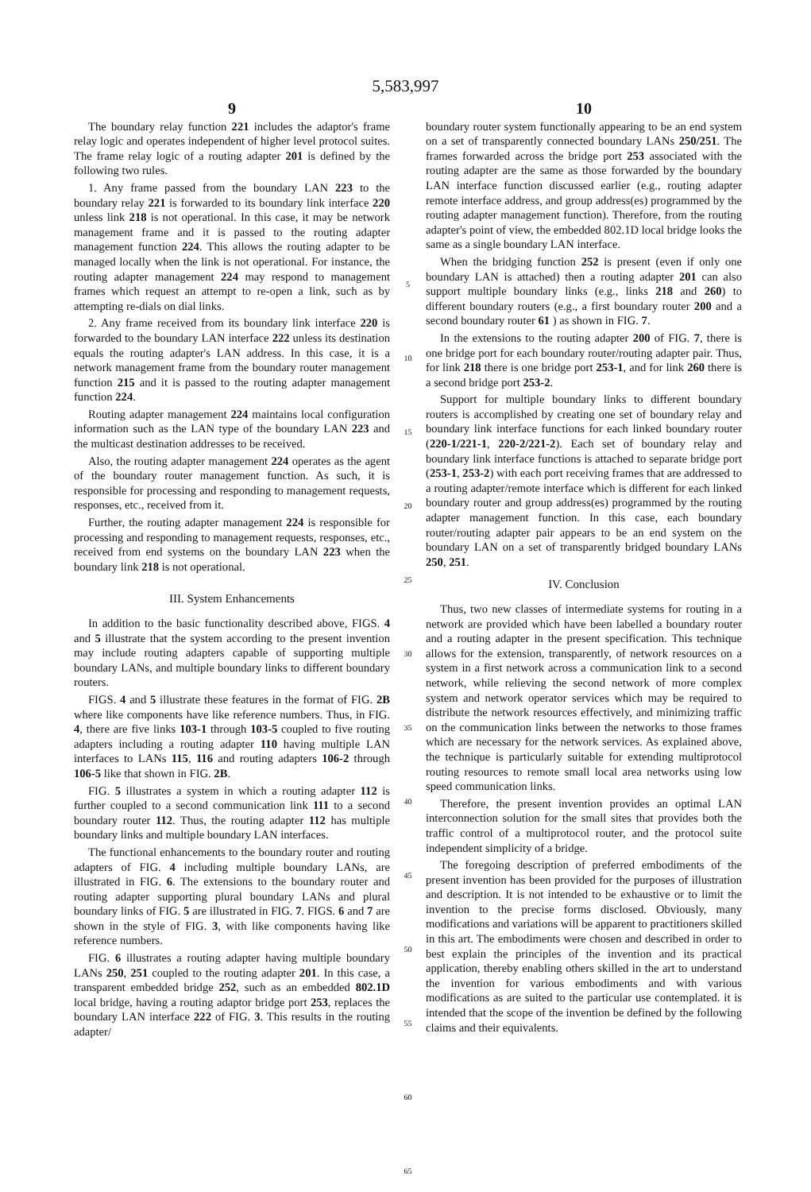5,583,997
9
The boundary relay function 221 includes the adaptor's frame relay logic and operates independent of higher level protocol suites. The frame relay logic of a routing adapter 201 is defined by the following two rules.
1. Any frame passed from the boundary LAN 223 to the boundary relay 221 is forwarded to its boundary link interface 220 unless link 218 is not operational. In this case, it may be network management frame and it is passed to the routing adapter management function 224. This allows the routing adapter to be managed locally when the link is not operational. For instance, the routing adapter management 224 may respond to management frames which request an attempt to re-open a link, such as by attempting re-dials on dial links.
2. Any frame received from its boundary link interface 220 is forwarded to the boundary LAN interface 222 unless its destination equals the routing adapter's LAN address. In this case, it is a network management frame from the boundary router management function 215 and it is passed to the routing adapter management function 224.
Routing adapter management 224 maintains local configuration information such as the LAN type of the boundary LAN 223 and the multicast destination addresses to be received.
Also, the routing adapter management 224 operates as the agent of the boundary router management function. As such, it is responsible for processing and responding to management requests, responses, etc., received from it.
Further, the routing adapter management 224 is responsible for processing and responding to management requests, responses, etc., received from end systems on the boundary LAN 223 when the boundary link 218 is not operational.
III. System Enhancements
In addition to the basic functionality described above, FIGS. 4 and 5 illustrate that the system according to the present invention may include routing adapters capable of supporting multiple boundary LANs, and multiple boundary links to different boundary routers.
FIGS. 4 and 5 illustrate these features in the format of FIG. 2B where like components have like reference numbers. Thus, in FIG. 4, there are five links 103-1 through 103-5 coupled to five routing adapters including a routing adapter 110 having multiple LAN interfaces to LANs 115, 116 and routing adapters 106-2 through 106-5 like that shown in FIG. 2B.
FIG. 5 illustrates a system in which a routing adapter 112 is further coupled to a second communication link 111 to a second boundary router 112. Thus, the routing adapter 112 has multiple boundary links and multiple boundary LAN interfaces.
The functional enhancements to the boundary router and routing adapters of FIG. 4 including multiple boundary LANs, are illustrated in FIG. 6. The extensions to the boundary router and routing adapter supporting plural boundary LANs and plural boundary links of FIG. 5 are illustrated in FIG. 7. FIGS. 6 and 7 are shown in the style of FIG. 3, with like components having like reference numbers.
FIG. 6 illustrates a routing adapter having multiple boundary LANs 250, 251 coupled to the routing adapter 201. In this case, a transparent embedded bridge 252, such as an embedded 802.1D local bridge, having a routing adaptor bridge port 253, replaces the boundary LAN interface 222 of FIG. 3. This results in the routing adapter/
5
10
15
20
25
30
35
40
45
50
55
60
65
10
boundary router system functionally appearing to be an end system on a set of transparently connected boundary LANs 250/251. The frames forwarded across the bridge port 253 associated with the routing adapter are the same as those forwarded by the boundary LAN interface function discussed earlier (e.g., routing adapter remote interface address, and group address(es) programmed by the routing adapter management function). Therefore, from the routing adapter's point of view, the embedded 802.1D local bridge looks the same as a single boundary LAN interface.
When the bridging function 252 is present (even if only one boundary LAN is attached) then a routing adapter 201 can also support multiple boundary links (e.g., links 218 and 260) to different boundary routers (e.g., a first boundary router 200 and a second boundary router 61 ) as shown in FIG. 7.
In the extensions to the routing adapter 200 of FIG. 7, there is one bridge port for each boundary router/routing adapter pair. Thus, for link 218 there is one bridge port 253-1, and for link 260 there is a second bridge port 253-2.
Support for multiple boundary links to different boundary routers is accomplished by creating one set of boundary relay and boundary link interface functions for each linked boundary router (220-1/221-1, 220-2/221-2). Each set of boundary relay and boundary link interface functions is attached to separate bridge port (253-1, 253-2) with each port receiving frames that are addressed to a routing adapter/remote interface which is different for each linked boundary router and group address(es) programmed by the routing adapter management function. In this case, each boundary router/routing adapter pair appears to be an end system on the boundary LAN on a set of transparently bridged boundary LANs 250, 251.
IV. Conclusion
Thus, two new classes of intermediate systems for routing in a network are provided which have been labelled a boundary router and a routing adapter in the present specification. This technique allows for the extension, transparently, of network resources on a system in a first network across a communication link to a second network, while relieving the second network of more complex system and network operator services which may be required to distribute the network resources effectively, and minimizing traffic on the communication links between the networks to those frames which are necessary for the network services. As explained above, the technique is particularly suitable for extending multiprotocol routing resources to remote small local area networks using low speed communication links.
Therefore, the present invention provides an optimal LAN interconnection solution for the small sites that provides both the traffic control of a multiprotocol router, and the protocol suite independent simplicity of a bridge.
The foregoing description of preferred embodiments of the present invention has been provided for the purposes of illustration and description. It is not intended to be exhaustive or to limit the invention to the precise forms disclosed. Obviously, many modifications and variations will be apparent to practitioners skilled in this art. The embodiments were chosen and described in order to best explain the principles of the invention and its practical application, thereby enabling others skilled in the art to understand the invention for various embodiments and with various modifications as are suited to the particular use contemplated. it is intended that the scope of the invention be defined by the following claims and their equivalents.